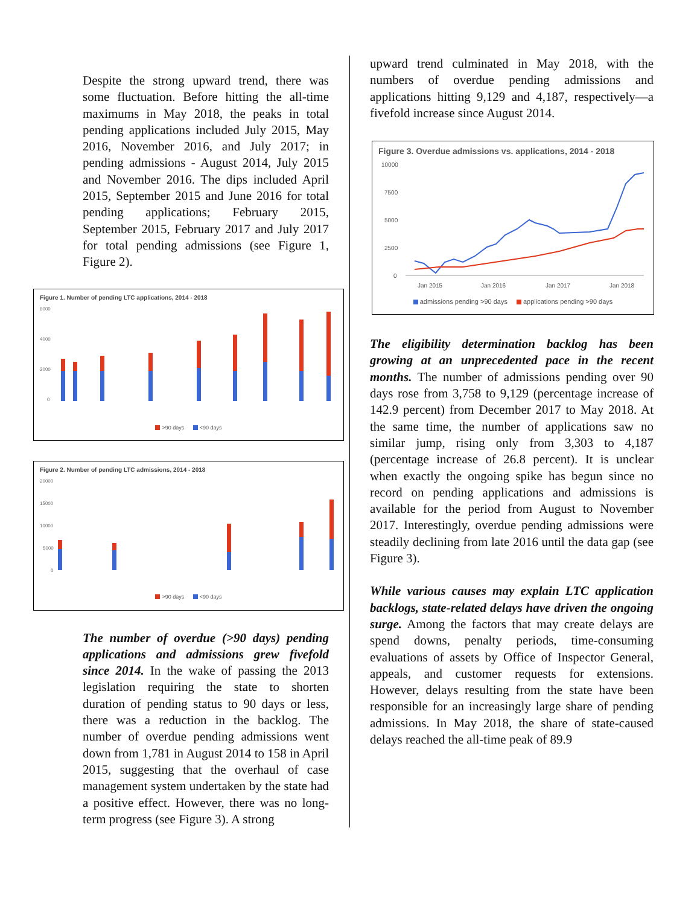Despite the strong upward trend, there was some fluctuation. Before hitting the all-time maximums in May 2018, the peaks in total pending applications included July 2015, May 2016, November 2016, and July 2017; in pending admissions - August 2014, July 2015 and November 2016. The dips included April 2015, September 2015 and June 2016 for total pending applications; February 2015, September 2015, February 2017 and July 2017 for total pending admissions (see Figure 1, Figure 2).
Figure 1. Number of pending LTC applications, 2014 - 2018
6000
4000
2000
0
>90 days <90 days
Figure 2. Number of pending LTC admissions, 2014 - 2018
20000
15000
10000
5000
0
>90 days <90 days
The number of overdue (>90 days) pending applications and admissions grew fivefold since 2014. In the wake of passing the 2013 legislation requiring the state to shorten duration of pending status to 90 days or less, there was a reduction in the backlog. The number of overdue pending admissions went down from 1,781 in August 2014 to 158 in April 2015, suggesting that the overhaul of case management system undertaken by the state had a positive effect. However, there was no long-term progress (see Figure 3). A strong
upward trend culminated in May 2018, with the numbers of overdue pending admissions and applications hitting 9,129 and 4,187, respectively—a fivefold increase since August 2014.
Figure 3. Overdue admissions vs. applications, 2014 - 2018
10000
7500
5000
2500
0
Jan 2015
Jan 2016
Jan 2017
Jan 2018
admissions pending >90 days applications pending >90 days
The eligibility determination backlog has been growing at an unprecedented pace in the recent months. The number of admissions pending over 90 days rose from 3,758 to 9,129 (percentage increase of 142.9 percent) from December 2017 to May 2018. At the same time, the number of applications saw no similar jump, rising only from 3,303 to 4,187 (percentage increase of 26.8 percent). It is unclear when exactly the ongoing spike has begun since no record on pending applications and admissions is available for the period from August to November 2017. Interestingly, overdue pending admissions were steadily declining from late 2016 until the data gap (see Figure 3).
While various causes may explain LTC application backlogs, state-related delays have driven the ongoing surge. Among the factors that may create delays are spend downs, penalty periods, time-consuming evaluations of assets by Office of Inspector General, appeals, and customer requests for extensions. However, delays resulting from the state have been responsible for an increasingly large share of pending admissions. In May 2018, the share of state-caused delays reached the all-time peak of 89.9